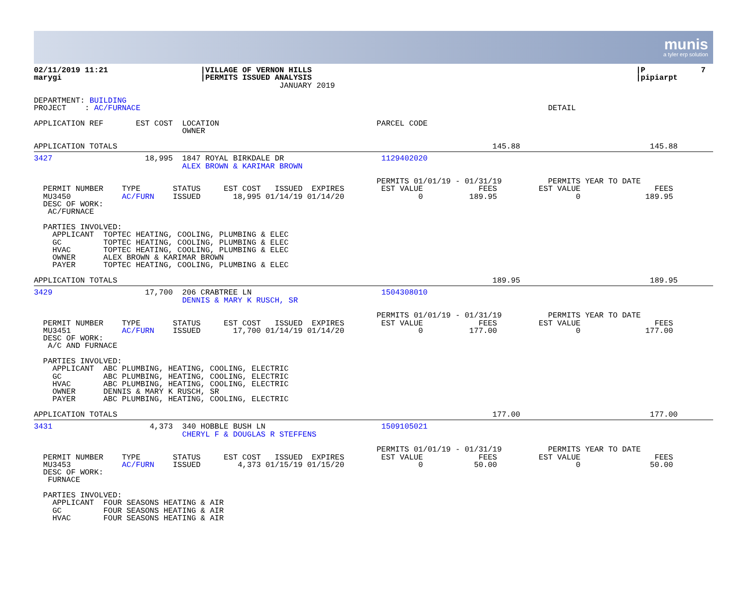munis
a tyler erp solution
02/11/2019 11:21                    |VILLAGE OF VERNON HILLS                                                                      |P            7
marygi                              |PERMITS ISSUED ANALYSIS                                                                      |pipiarpt
                                                     JANUARY 2019

DEPARTMENT: BUILDING
PROJECT    : AC/FURNACE                                                                                        DETAIL

APPLICATION REF       EST COST  LOCATION                                  PARCEL CODE
                                OWNER

APPLICATION TOTALS                                                                                 145.88                            145.88
3427                    18,995  1847 ROYAL BIRKDALE DR                     1129402020
                                ALEX BROWN & KARIMAR BROWN

                                                                          PERMITS 01/01/19 - 01/31/19          PERMITS YEAR TO DATE
  PERMIT NUMBER    TYPE       STATUS     EST COST   ISSUED  EXPIRES        EST VALUE            FEES         EST VALUE                FEES
  MU3450           AC/FURN    ISSUED       18,995 01/14/19 01/14/20                0          189.95                 0              189.95
  DESC OF WORK:
   AC/FURNACE

  PARTIES INVOLVED:
    APPLICANT  TOPTEC HEATING, COOLING, PLUMBING & ELEC
    GC         TOPTEC HEATING, COOLING, PLUMBING & ELEC
    HVAC       TOPTEC HEATING, COOLING, PLUMBING & ELEC
    OWNER      ALEX BROWN & KARIMAR BROWN
    PAYER      TOPTEC HEATING, COOLING, PLUMBING & ELEC

APPLICATION TOTALS                                                                                 189.95                            189.95
3429                    17,700  206 CRABTREE LN                            1504308010
                                DENNIS & MARY K RUSCH, SR

                                                                          PERMITS 01/01/19 - 01/31/19          PERMITS YEAR TO DATE
  PERMIT NUMBER    TYPE       STATUS     EST COST   ISSUED  EXPIRES        EST VALUE            FEES         EST VALUE                FEES
  MU3451           AC/FURN    ISSUED       17,700 01/14/19 01/14/20                0          177.00                 0              177.00
  DESC OF WORK:
   A/C AND FURNACE

  PARTIES INVOLVED:
    APPLICANT  ABC PLUMBING, HEATING, COOLING, ELECTRIC
    GC         ABC PLUMBING, HEATING, COOLING, ELECTRIC
    HVAC       ABC PLUMBING, HEATING, COOLING, ELECTRIC
    OWNER      DENNIS & MARY K RUSCH, SR
    PAYER      ABC PLUMBING, HEATING, COOLING, ELECTRIC

APPLICATION TOTALS                                                                                 177.00                            177.00
3431                     4,373  340 HOBBLE BUSH LN                         1509105021
                                CHERYL F & DOUGLAS R STEFFENS

                                                                          PERMITS 01/01/19 - 01/31/19          PERMITS YEAR TO DATE
  PERMIT NUMBER    TYPE       STATUS     EST COST   ISSUED  EXPIRES        EST VALUE            FEES         EST VALUE                FEES
  MU3453           AC/FURN    ISSUED        4,373 01/15/19 01/15/20                0           50.00                 0               50.00
  DESC OF WORK:
   FURNACE

  PARTIES INVOLVED:
    APPLICANT  FOUR SEASONS HEATING & AIR
    GC         FOUR SEASONS HEATING & AIR
    HVAC       FOUR SEASONS HEATING & AIR